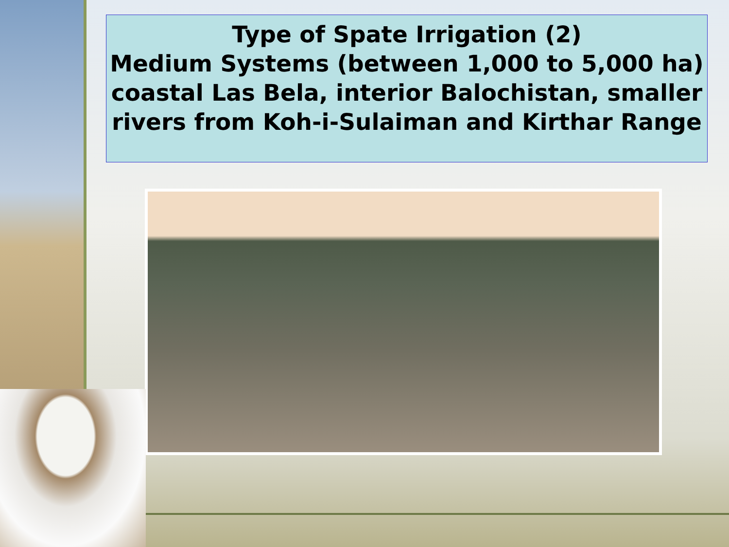Type of Spate Irrigation (2)
Medium Systems (between 1,000 to 5,000 ha) coastal Las Bela, interior Balochistan, smaller rivers from Koh-i-Sulaiman and Kirthar Range